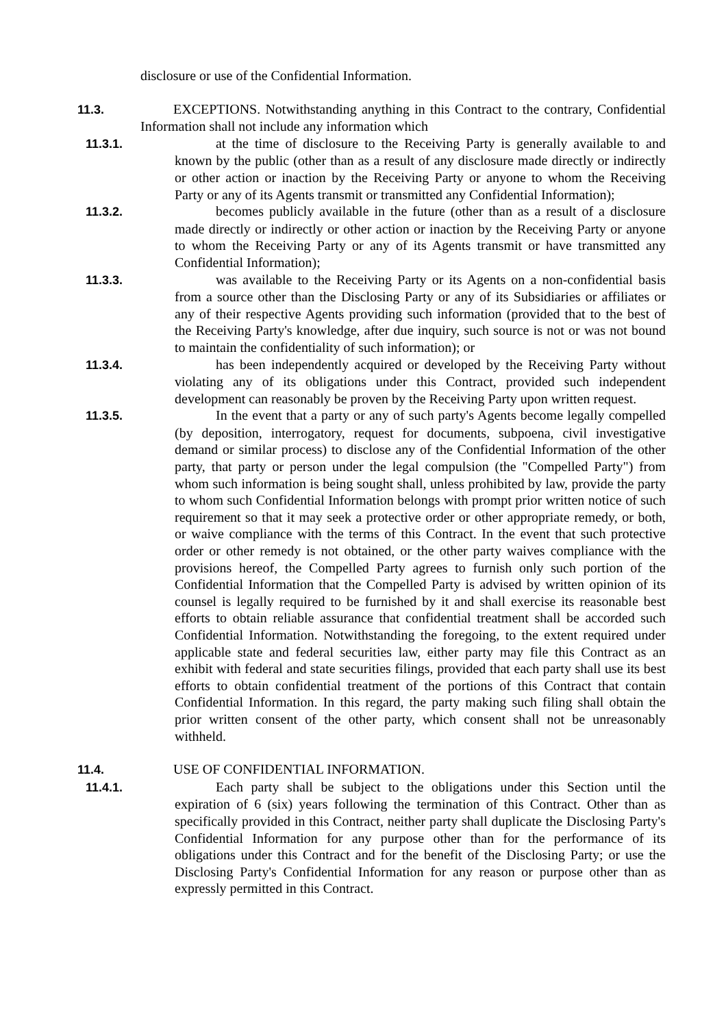disclosure or use of the Confidential Information.
11.3. EXCEPTIONS. Notwithstanding anything in this Contract to the contrary, Confidential Information shall not include any information which
11.3.1. at the time of disclosure to the Receiving Party is generally available to and known by the public (other than as a result of any disclosure made directly or indirectly or other action or inaction by the Receiving Party or anyone to whom the Receiving Party or any of its Agents transmit or transmitted any Confidential Information);
11.3.2. becomes publicly available in the future (other than as a result of a disclosure made directly or indirectly or other action or inaction by the Receiving Party or anyone to whom the Receiving Party or any of its Agents transmit or have transmitted any Confidential Information);
11.3.3. was available to the Receiving Party or its Agents on a non-confidential basis from a source other than the Disclosing Party or any of its Subsidiaries or affiliates or any of their respective Agents providing such information (provided that to the best of the Receiving Party's knowledge, after due inquiry, such source is not or was not bound to maintain the confidentiality of such information); or
11.3.4. has been independently acquired or developed by the Receiving Party without violating any of its obligations under this Contract, provided such independent development can reasonably be proven by the Receiving Party upon written request.
11.3.5. In the event that a party or any of such party's Agents become legally compelled (by deposition, interrogatory, request for documents, subpoena, civil investigative demand or similar process) to disclose any of the Confidential Information of the other party, that party or person under the legal compulsion (the "Compelled Party") from whom such information is being sought shall, unless prohibited by law, provide the party to whom such Confidential Information belongs with prompt prior written notice of such requirement so that it may seek a protective order or other appropriate remedy, or both, or waive compliance with the terms of this Contract. In the event that such protective order or other remedy is not obtained, or the other party waives compliance with the provisions hereof, the Compelled Party agrees to furnish only such portion of the Confidential Information that the Compelled Party is advised by written opinion of its counsel is legally required to be furnished by it and shall exercise its reasonable best efforts to obtain reliable assurance that confidential treatment shall be accorded such Confidential Information. Notwithstanding the foregoing, to the extent required under applicable state and federal securities law, either party may file this Contract as an exhibit with federal and state securities filings, provided that each party shall use its best efforts to obtain confidential treatment of the portions of this Contract that contain Confidential Information. In this regard, the party making such filing shall obtain the prior written consent of the other party, which consent shall not be unreasonably withheld.
11.4. USE OF CONFIDENTIAL INFORMATION.
11.4.1. Each party shall be subject to the obligations under this Section until the expiration of 6 (six) years following the termination of this Contract. Other than as specifically provided in this Contract, neither party shall duplicate the Disclosing Party's Confidential Information for any purpose other than for the performance of its obligations under this Contract and for the benefit of the Disclosing Party; or use the Disclosing Party's Confidential Information for any reason or purpose other than as expressly permitted in this Contract.